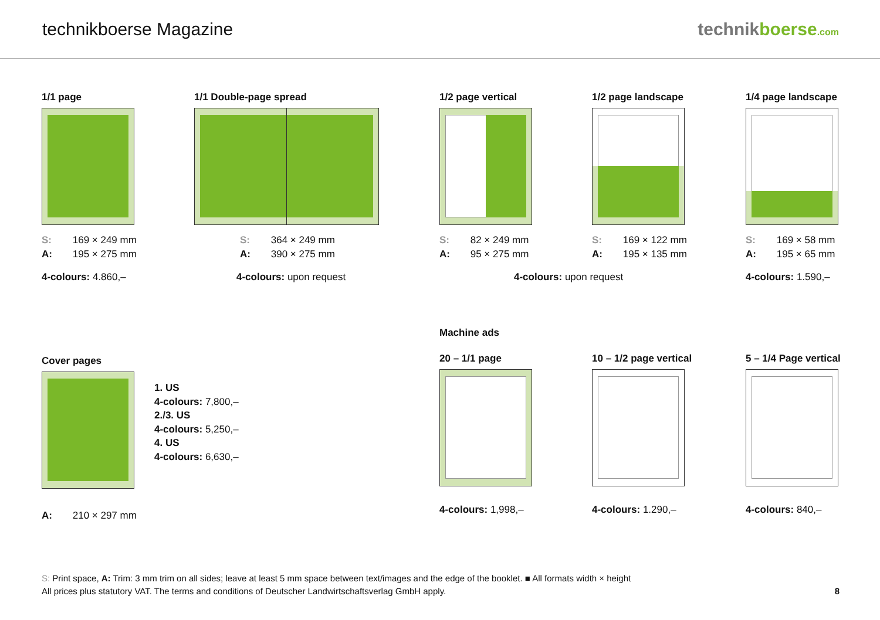technikboerse Magazine technikboerse.com
1/1 page
S: 169 × 249 mm
A: 195 × 275 mm
4-colours: 4.860,–
1/1 Double-page spread
S: 364 × 249 mm
A: 390 × 275 mm
4-colours: upon request
1/2 page vertical
S: 82 × 249 mm
A: 95 × 275 mm
4-colours: upon request
1/2 page landscape
S: 169 × 122 mm
A: 195 × 135 mm
1/4 page landscape
S: 169 × 58 mm
A: 195 × 65 mm
4-colours: 1.590,–
Cover pages
1. US
4-colours: 7,800,–
2./3. US
4-colours: 5,250,–
4. US
4-colours: 6,630,–
A: 210 × 297 mm
Machine ads
20 – 1/1 page
4-colours: 1,998,–
10 – 1/2 page vertical
4-colours: 1.290,–
5 – 1/4 Page vertical
4-colours: 840,–
S: Print space, A: Trim: 3 mm trim on all sides; leave at least 5 mm space between text/images and the edge of the booklet. ■ All formats width × height
All prices plus statutory VAT. The terms and conditions of Deutscher Landwirtschaftsverlag GmbH apply. 8